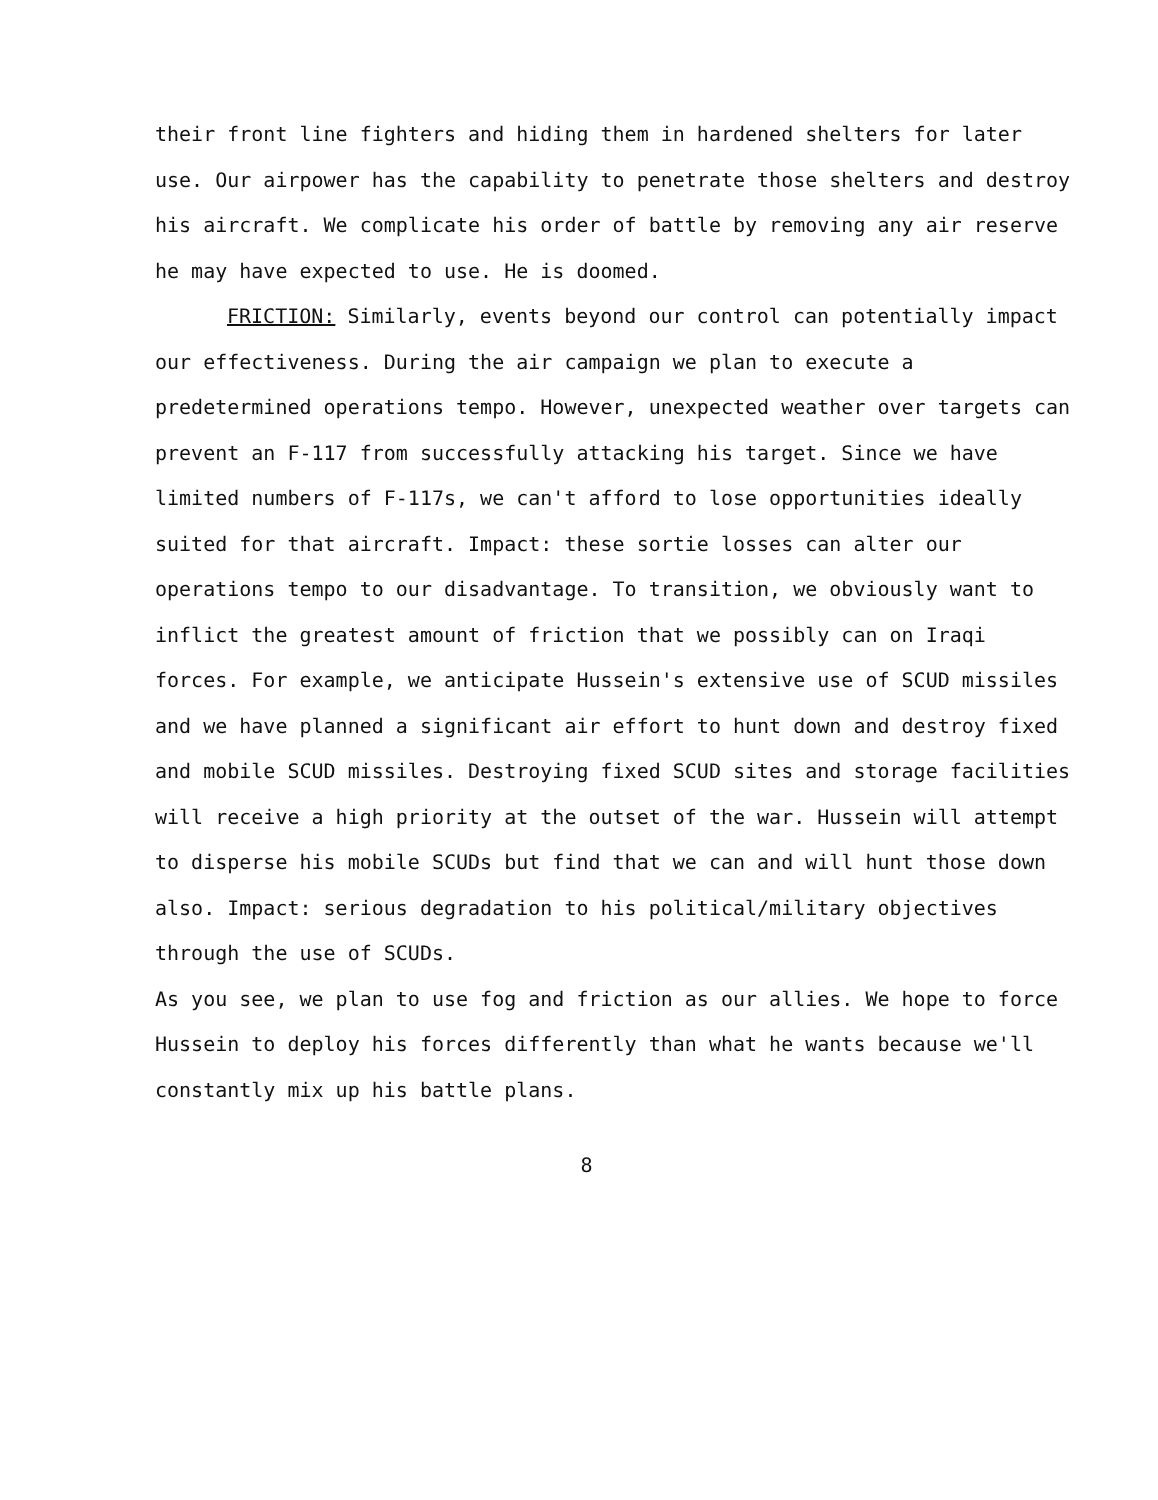their front line fighters and hiding them in hardened shelters for later use. Our airpower has the capability to penetrate those shelters and destroy his aircraft. We complicate his order of battle by removing any air reserve he may have expected to use. He is doomed.
FRICTION: Similarly, events beyond our control can potentially impact our effectiveness. During the air campaign we plan to execute a predetermined operations tempo. However, unexpected weather over targets can prevent an F-117 from successfully attacking his target. Since we have limited numbers of F-117s, we can't afford to lose opportunities ideally suited for that aircraft. Impact: these sortie losses can alter our operations tempo to our disadvantage. To transition, we obviously want to inflict the greatest amount of friction that we possibly can on Iraqi forces. For example, we anticipate Hussein's extensive use of SCUD missiles and we have planned a significant air effort to hunt down and destroy fixed and mobile SCUD missiles. Destroying fixed SCUD sites and storage facilities will receive a high priority at the outset of the war. Hussein will attempt to disperse his mobile SCUDs but find that we can and will hunt those down also. Impact: serious degradation to his political/military objectives through the use of SCUDs.
As you see, we plan to use fog and friction as our allies. We hope to force Hussein to deploy his forces differently than what he wants because we'll constantly mix up his battle plans.
8